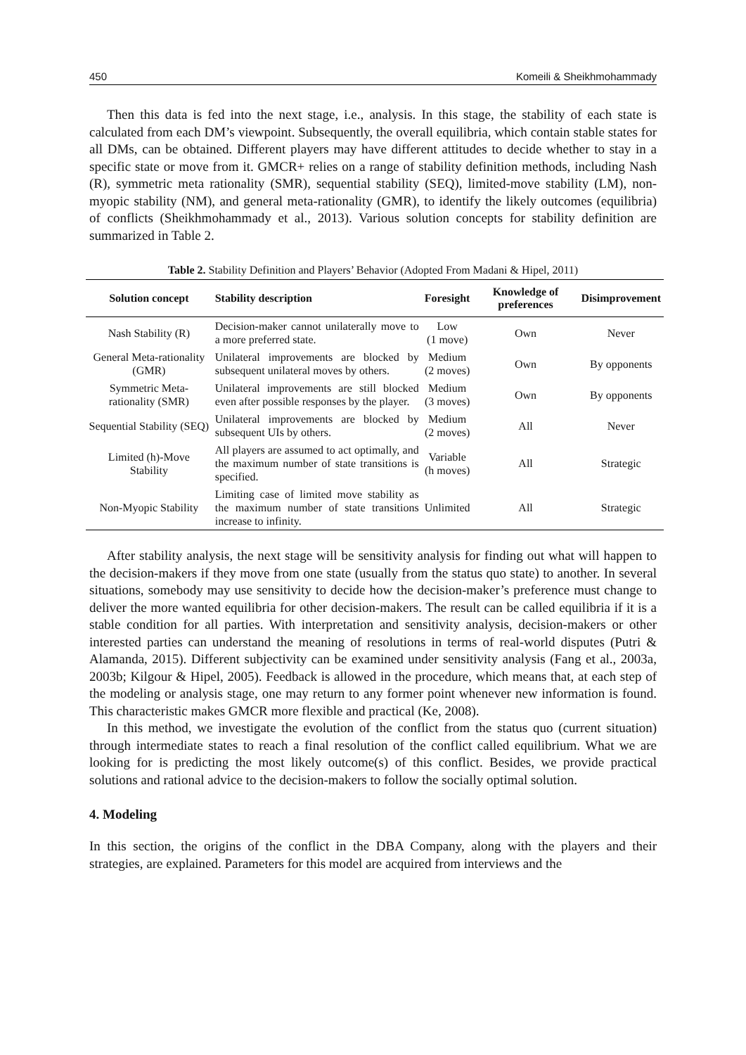450 Komeili & Sheikhmohammady
Then this data is fed into the next stage, i.e., analysis. In this stage, the stability of each state is calculated from each DM’s viewpoint. Subsequently, the overall equilibria, which contain stable states for all DMs, can be obtained. Different players may have different attitudes to decide whether to stay in a specific state or move from it. GMCR+ relies on a range of stability definition methods, including Nash (R), symmetric meta rationality (SMR), sequential stability (SEQ), limited-move stability (LM), non-myopic stability (NM), and general meta-rationality (GMR), to identify the likely outcomes (equilibria) of conflicts (Sheikhmohammady et al., 2013). Various solution concepts for stability definition are summarized in Table 2.
Table 2. Stability Definition and Players’ Behavior (Adopted From Madani & Hipel, 2011)
| Solution concept | Stability description | Foresight | Knowledge of preferences | Disimprovement |
| --- | --- | --- | --- | --- |
| Nash Stability (R) | Decision-maker cannot unilaterally move to a more preferred state. | Low (1 move) | Own | Never |
| General Meta-rationality (GMR) | Unilateral improvements are blocked by subsequent unilateral moves by others. | Medium (2 moves) | Own | By opponents |
| Symmetric Meta-rationality (SMR) | Unilateral improvements are still blocked even after possible responses by the player. | Medium (3 moves) | Own | By opponents |
| Sequential Stability (SEQ) | Unilateral improvements are blocked by subsequent UIs by others. | Medium (2 moves) | All | Never |
| Limited (h)-Move Stability | All players are assumed to act optimally, and the maximum number of state transitions is specified. | Variable (h moves) | All | Strategic |
| Non-Myopic Stability | Limiting case of limited move stability as the maximum number of state transitions increase to infinity. | Unlimited | All | Strategic |
After stability analysis, the next stage will be sensitivity analysis for finding out what will happen to the decision-makers if they move from one state (usually from the status quo state) to another. In several situations, somebody may use sensitivity to decide how the decision-maker’s preference must change to deliver the more wanted equilibria for other decision-makers. The result can be called equilibria if it is a stable condition for all parties. With interpretation and sensitivity analysis, decision-makers or other interested parties can understand the meaning of resolutions in terms of real-world disputes (Putri & Alamanda, 2015). Different subjectivity can be examined under sensitivity analysis (Fang et al., 2003a, 2003b; Kilgour & Hipel, 2005). Feedback is allowed in the procedure, which means that, at each step of the modeling or analysis stage, one may return to any former point whenever new information is found. This characteristic makes GMCR more flexible and practical (Ke, 2008).
In this method, we investigate the evolution of the conflict from the status quo (current situation) through intermediate states to reach a final resolution of the conflict called equilibrium. What we are looking for is predicting the most likely outcome(s) of this conflict. Besides, we provide practical solutions and rational advice to the decision-makers to follow the socially optimal solution.
4. Modeling
In this section, the origins of the conflict in the DBA Company, along with the players and their strategies, are explained. Parameters for this model are acquired from interviews and the